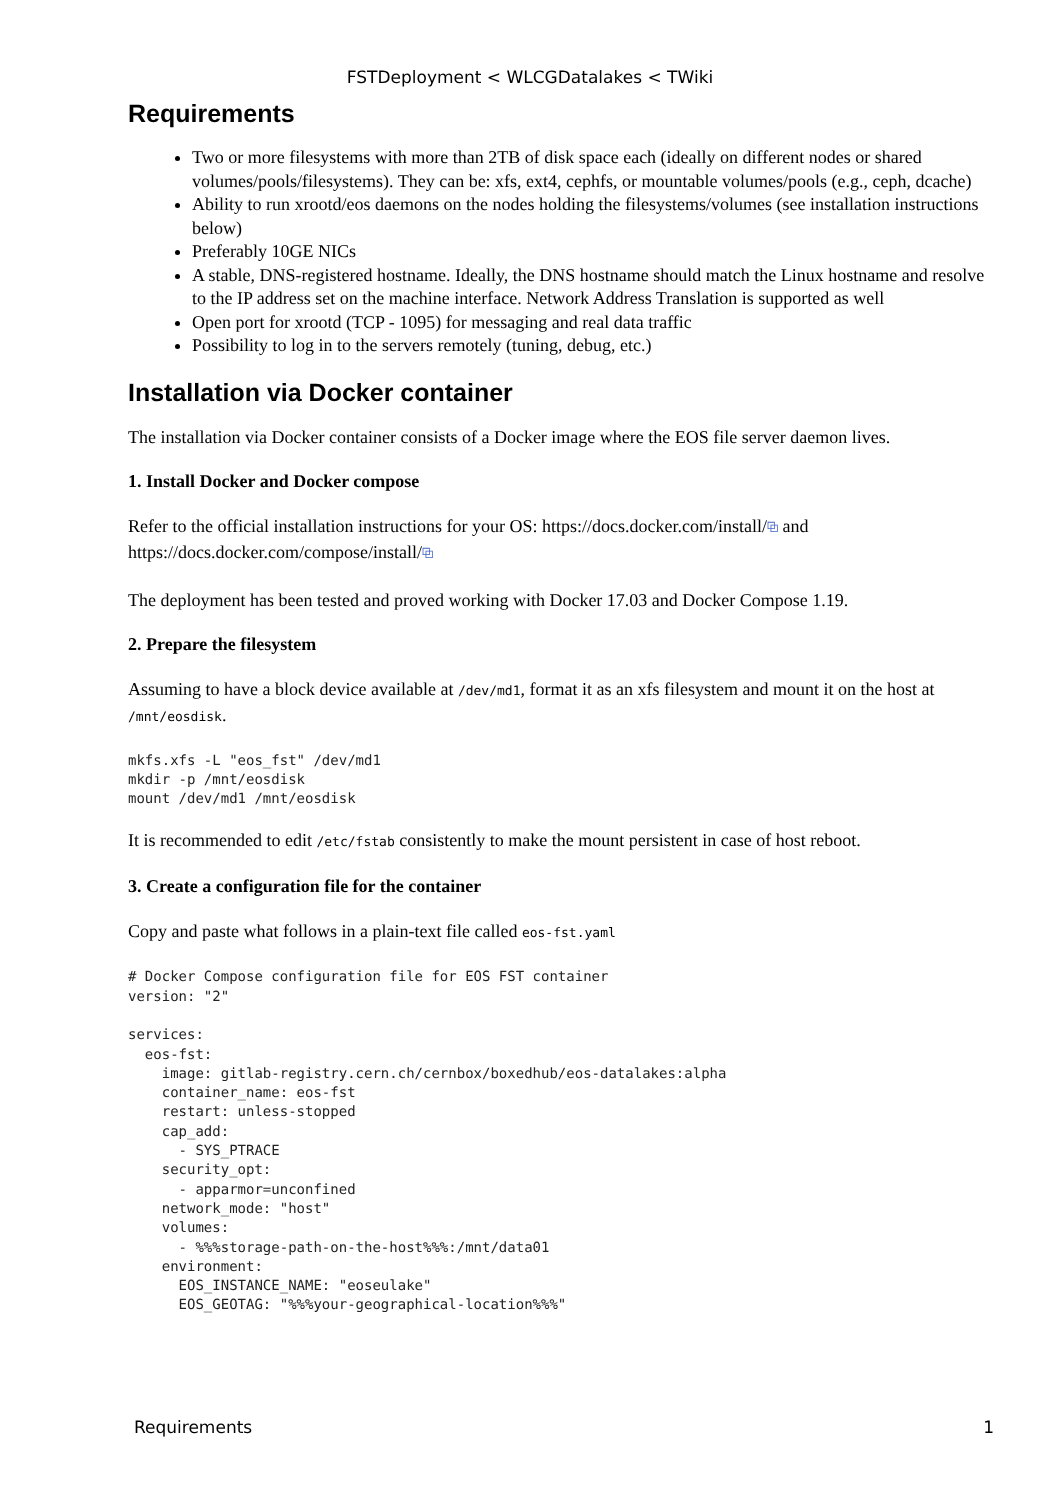FSTDeployment < WLCGDatalakes < TWiki
Requirements
Two or more filesystems with more than 2TB of disk space each (ideally on different nodes or shared volumes/pools/filesystems). They can be: xfs, ext4, cephfs, or mountable volumes/pools (e.g., ceph, dcache)
Ability to run xrootd/eos daemons on the nodes holding the filesystems/volumes (see installation instructions below)
Preferably 10GE NICs
A stable, DNS-registered hostname. Ideally, the DNS hostname should match the Linux hostname and resolve to the IP address set on the machine interface. Network Address Translation is supported as well
Open port for xrootd (TCP - 1095) for messaging and real data traffic
Possibility to log in to the servers remotely (tuning, debug, etc.)
Installation via Docker container
The installation via Docker container consists of a Docker image where the EOS file server daemon lives.
1. Install Docker and Docker compose
Refer to the official installation instructions for your OS: https://docs.docker.com/install/⧉ and https://docs.docker.com/compose/install/⧉
The deployment has been tested and proved working with Docker 17.03 and Docker Compose 1.19.
2. Prepare the filesystem
Assuming to have a block device available at /dev/md1, format it as an xfs filesystem and mount it on the host at /mnt/eosdisk.
mkfs.xfs -L "eos_fst" /dev/md1
mkdir -p /mnt/eosdisk
mount /dev/md1 /mnt/eosdisk
It is recommended to edit /etc/fstab consistently to make the mount persistent in case of host reboot.
3. Create a configuration file for the container
Copy and paste what follows in a plain-text file called eos-fst.yaml
# Docker Compose configuration file for EOS FST container
version: "2"

services:
  eos-fst:
    image: gitlab-registry.cern.ch/cernbox/boxedhub/eos-datalakes:alpha
    container_name: eos-fst
    restart: unless-stopped
    cap_add:
      - SYS_PTRACE
    security_opt:
      - apparmor=unconfined
    network_mode: "host"
    volumes:
      - %%%storage-path-on-the-host%%%:/mnt/data01
    environment:
      EOS_INSTANCE_NAME: "eoseulake"
      EOS_GEOTAG: "%%%your-geographical-location%%%"
Requirements 1